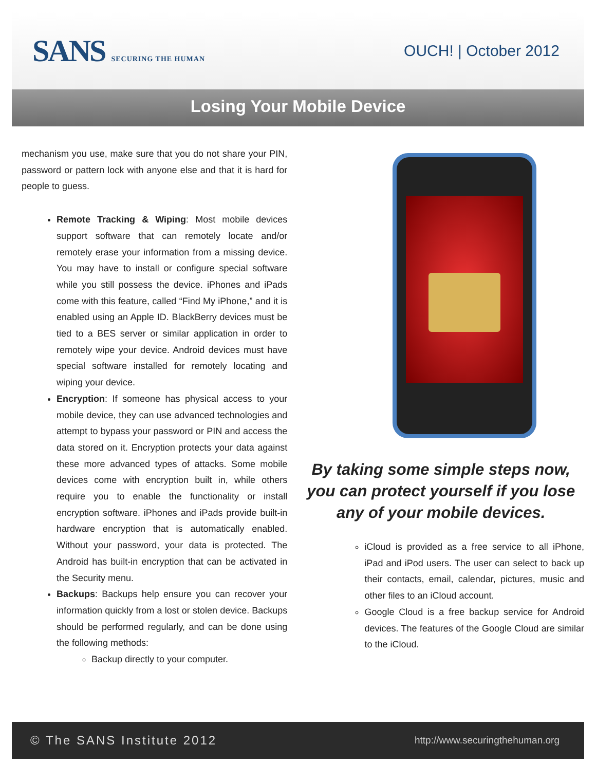SANS SECURING THE HUMAN
OUCH! | October 2012
Losing Your Mobile Device
mechanism you use, make sure that you do not share your PIN, password or pattern lock with anyone else and that it is hard for people to guess.
Remote Tracking & Wiping: Most mobile devices support software that can remotely locate and/or remotely erase your information from a missing device. You may have to install or configure special software while you still possess the device. iPhones and iPads come with this feature, called “Find My iPhone,” and it is enabled using an Apple ID. BlackBerry devices must be tied to a BES server or similar application in order to remotely wipe your device. Android devices must have special software installed for remotely locating and wiping your device.
Encryption: If someone has physical access to your mobile device, they can use advanced technologies and attempt to bypass your password or PIN and access the data stored on it. Encryption protects your data against these more advanced types of attacks. Some mobile devices come with encryption built in, while others require you to enable the functionality or install encryption software. iPhones and iPads provide built-in hardware encryption that is automatically enabled. Without your password, your data is protected. The Android has built-in encryption that can be activated in the Security menu.
Backups: Backups help ensure you can recover your information quickly from a lost or stolen device. Backups should be performed regularly, and can be done using the following methods:
Backup directly to your computer.
By taking some simple steps now, you can protect yourself if you lose any of your mobile devices.
iCloud is provided as a free service to all iPhone, iPad and iPod users. The user can select to back up their contacts, email, calendar, pictures, music and other files to an iCloud account.
Google Cloud is a free backup service for Android devices. The features of the Google Cloud are similar to the iCloud.
© The SANS Institute 2012 http://www.securingthehuman.org